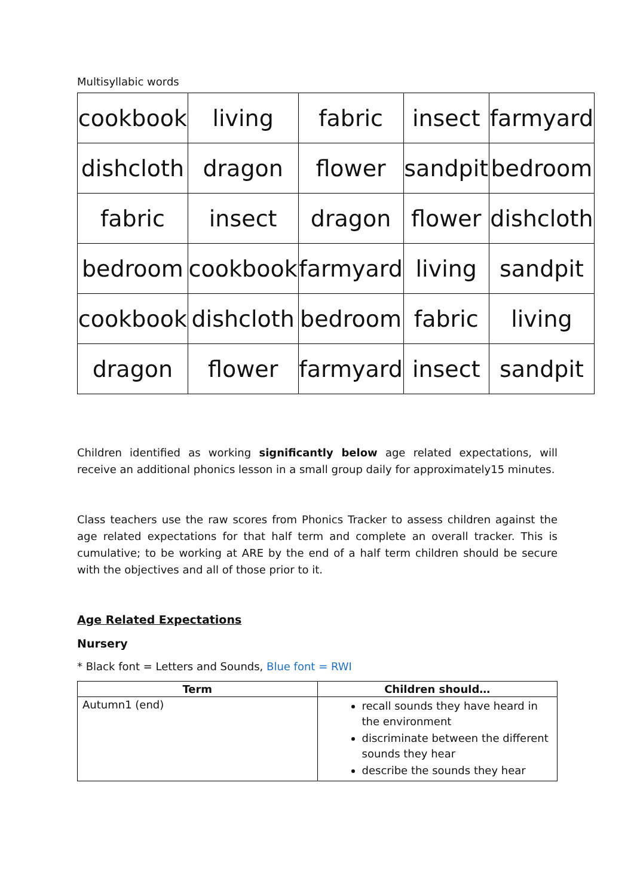Multisyllabic words
| cookbook | living | fabric | insect | farmyard |
| dishcloth | dragon | flower | sandpit | bedroom |
| fabric | insect | dragon | flower | dishcloth |
| bedroom | cookbook | farmyard | living | sandpit |
| cookbook | dishcloth | bedroom | fabric | living |
| dragon | flower | farmyard | insect | sandpit |
Children identified as working significantly below age related expectations, will receive an additional phonics lesson in a small group daily for approximately15 minutes.
Class teachers use the raw scores from Phonics Tracker to assess children against the age related expectations for that half term and complete an overall tracker. This is cumulative; to be working at ARE by the end of a half term children should be secure with the objectives and all of those prior to it.
Age Related Expectations
Nursery
* Black font = Letters and Sounds, Blue font = RWI
| Term | Children should… |
| --- | --- |
| Autumn1 (end) | recall sounds they have heard in the environment discriminate between the different sounds they hear describe the sounds they hear |